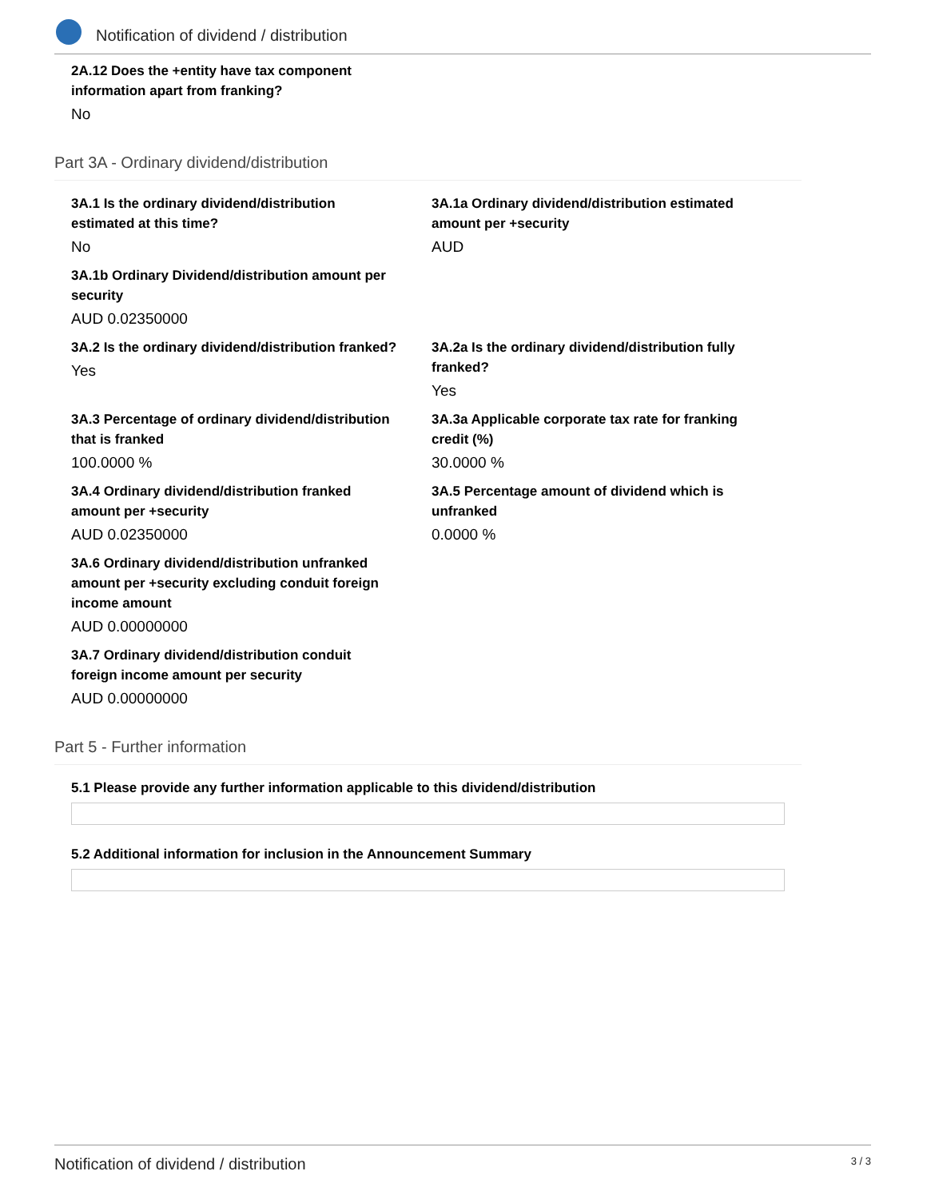Notification of dividend / distribution
2A.12 Does the +entity have tax component
information apart from franking?
No
Part 3A - Ordinary dividend/distribution
3A.1 Is the ordinary dividend/distribution estimated at this time?
No
3A.1a Ordinary dividend/distribution estimated amount per +security
AUD
3A.1b Ordinary Dividend/distribution amount per security
AUD 0.02350000
3A.2 Is the ordinary dividend/distribution franked?
Yes
3A.2a Is the ordinary dividend/distribution fully franked?
Yes
3A.3 Percentage of ordinary dividend/distribution that is franked
100.0000 %
3A.3a Applicable corporate tax rate for franking credit (%)
30.0000 %
3A.4 Ordinary dividend/distribution franked amount per +security
AUD 0.02350000
3A.5 Percentage amount of dividend which is unfranked
0.0000 %
3A.6 Ordinary dividend/distribution unfranked amount per +security excluding conduit foreign income amount
AUD 0.00000000
3A.7 Ordinary dividend/distribution conduit foreign income amount per security
AUD 0.00000000
Part 5 - Further information
5.1 Please provide any further information applicable to this dividend/distribution
5.2 Additional information for inclusion in the Announcement Summary
Notification of dividend / distribution 3 / 3